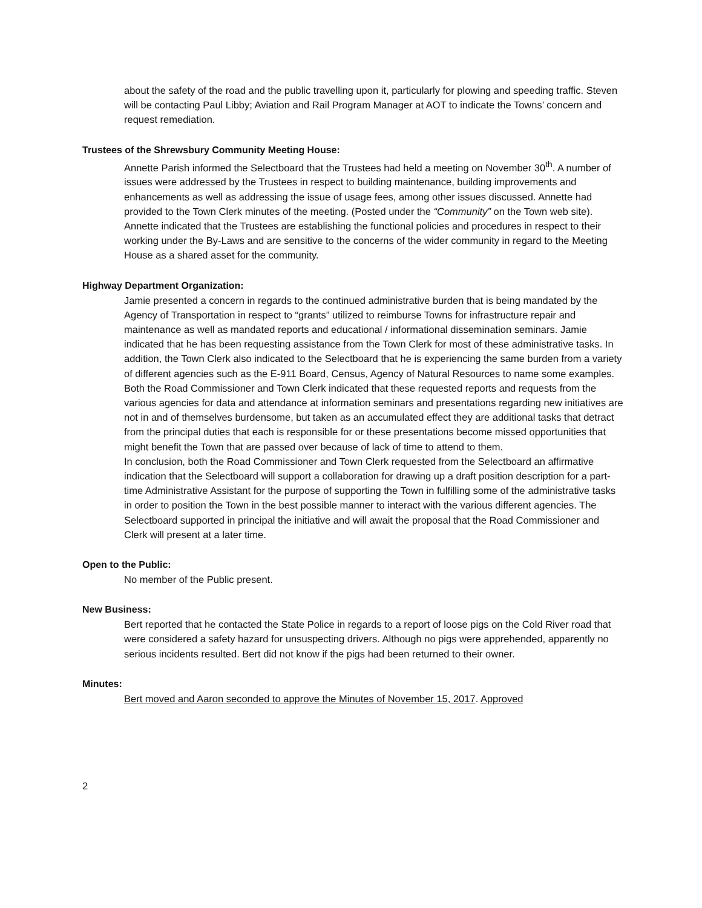about the safety of the road and the public travelling upon it, particularly for plowing and speeding traffic. Steven will be contacting Paul Libby; Aviation and Rail Program Manager at AOT to indicate the Towns’ concern and request remediation.
Trustees of the Shrewsbury Community Meeting House:
Annette Parish informed the Selectboard that the Trustees had held a meeting on November 30<sup>th</sup>. A number of issues were addressed by the Trustees in respect to building maintenance, building improvements and enhancements as well as addressing the issue of usage fees, among other issues discussed. Annette had provided to the Town Clerk minutes of the meeting. (Posted under the “Community” on the Town web site). Annette indicated that the Trustees are establishing the functional policies and procedures in respect to their working under the By-Laws and are sensitive to the concerns of the wider community in regard to the Meeting House as a shared asset for the community.
Highway Department Organization:
Jamie presented a concern in regards to the continued administrative burden that is being mandated by the Agency of Transportation in respect to “grants” utilized to reimburse Towns for infrastructure repair and maintenance as well as mandated reports and educational / informational dissemination seminars. Jamie indicated that he has been requesting assistance from the Town Clerk for most of these administrative tasks. In addition, the Town Clerk also indicated to the Selectboard that he is experiencing the same burden from a variety of different agencies such as the E-911 Board, Census, Agency of Natural Resources to name some examples. Both the Road Commissioner and Town Clerk indicated that these requested reports and requests from the various agencies for data and attendance at information seminars and presentations regarding new initiatives are not in and of themselves burdensome, but taken as an accumulated effect they are additional tasks that detract from the principal duties that each is responsible for or these presentations become missed opportunities that might benefit the Town that are passed over because of lack of time to attend to them.
In conclusion, both the Road Commissioner and Town Clerk requested from the Selectboard an affirmative indication that the Selectboard will support a collaboration for drawing up a draft position description for a part-time Administrative Assistant for the purpose of supporting the Town in fulfilling some of the administrative tasks in order to position the Town in the best possible manner to interact with the various different agencies. The Selectboard supported in principal the initiative and will await the proposal that the Road Commissioner and Clerk will present at a later time.
Open to the Public:
No member of the Public present.
New Business:
Bert reported that he contacted the State Police in regards to a report of loose pigs on the Cold River road that were considered a safety hazard for unsuspecting drivers. Although no pigs were apprehended, apparently no serious incidents resulted. Bert did not know if the pigs had been returned to their owner.
Minutes:
Bert moved and Aaron seconded to approve the Minutes of November 15, 2017. Approved
2